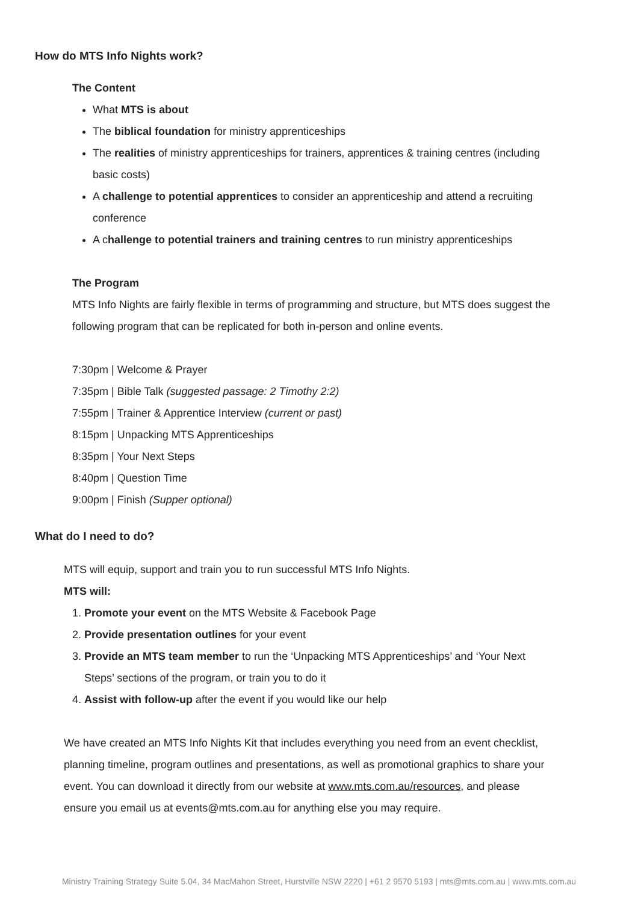How do MTS Info Nights work?
The Content
What MTS is about
The biblical foundation for ministry apprenticeships
The realities of ministry apprenticeships for trainers, apprentices & training centres (including basic costs)
A challenge to potential apprentices to consider an apprenticeship and attend a recruiting conference
A challenge to potential trainers and training centres to run ministry apprenticeships
The Program
MTS Info Nights are fairly flexible in terms of programming and structure, but MTS does suggest the following program that can be replicated for both in-person and online events.
7:30pm | Welcome & Prayer
7:35pm | Bible Talk (suggested passage: 2 Timothy 2:2)
7:55pm | Trainer & Apprentice Interview (current or past)
8:15pm | Unpacking MTS Apprenticeships
8:35pm | Your Next Steps
8:40pm | Question Time
9:00pm | Finish (Supper optional)
What do I need to do?
MTS will equip, support and train you to run successful MTS Info Nights.
MTS will:
1. Promote your event on the MTS Website & Facebook Page
2. Provide presentation outlines for your event
3. Provide an MTS team member to run the ‘Unpacking MTS Apprenticeships’ and ‘Your Next Steps’ sections of the program, or train you to do it
4. Assist with follow-up after the event if you would like our help
We have created an MTS Info Nights Kit that includes everything you need from an event checklist, planning timeline, program outlines and presentations, as well as promotional graphics to share your event. You can download it directly from our website at www.mts.com.au/resources, and please ensure you email us at events@mts.com.au for anything else you may require.
Ministry Training Strategy Suite 5.04, 34 MacMahon Street, Hurstville NSW 2220 | +61 2 9570 5193 | mts@mts.com.au | www.mts.com.au